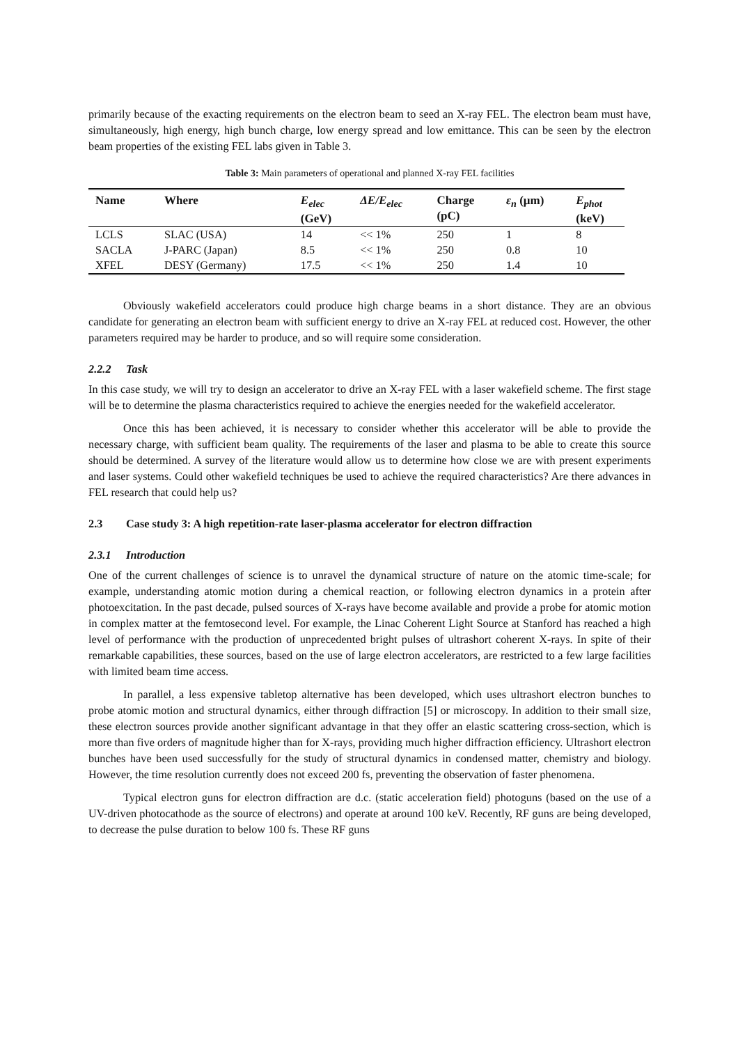primarily because of the exacting requirements on the electron beam to seed an X-ray FEL. The electron beam must have, simultaneously, high energy, high bunch charge, low energy spread and low emittance. This can be seen by the electron beam properties of the existing FEL labs given in Table 3.
Table 3: Main parameters of operational and planned X-ray FEL facilities
| Name | Where | E<sub>elec</sub> (GeV) | ΔE/E<sub>elec</sub> | Charge (pC) | ε<sub>n</sub> (μm) | E<sub>phot</sub> (keV) |
| --- | --- | --- | --- | --- | --- | --- |
| LCLS | SLAC (USA) | 14 | << 1% | 250 | 1 | 8 |
| SACLA | J-PARC (Japan) | 8.5 | << 1% | 250 | 0.8 | 10 |
| XFEL | DESY (Germany) | 17.5 | << 1% | 250 | 1.4 | 10 |
Obviously wakefield accelerators could produce high charge beams in a short distance. They are an obvious candidate for generating an electron beam with sufficient energy to drive an X-ray FEL at reduced cost. However, the other parameters required may be harder to produce, and so will require some consideration.
2.2.2 Task
In this case study, we will try to design an accelerator to drive an X-ray FEL with a laser wakefield scheme. The first stage will be to determine the plasma characteristics required to achieve the energies needed for the wakefield accelerator.
Once this has been achieved, it is necessary to consider whether this accelerator will be able to provide the necessary charge, with sufficient beam quality. The requirements of the laser and plasma to be able to create this source should be determined. A survey of the literature would allow us to determine how close we are with present experiments and laser systems. Could other wakefield techniques be used to achieve the required characteristics? Are there advances in FEL research that could help us?
2.3 Case study 3: A high repetition-rate laser-plasma accelerator for electron diffraction
2.3.1 Introduction
One of the current challenges of science is to unravel the dynamical structure of nature on the atomic time-scale; for example, understanding atomic motion during a chemical reaction, or following electron dynamics in a protein after photoexcitation. In the past decade, pulsed sources of X-rays have become available and provide a probe for atomic motion in complex matter at the femtosecond level. For example, the Linac Coherent Light Source at Stanford has reached a high level of performance with the production of unprecedented bright pulses of ultrashort coherent X-rays. In spite of their remarkable capabilities, these sources, based on the use of large electron accelerators, are restricted to a few large facilities with limited beam time access.
In parallel, a less expensive tabletop alternative has been developed, which uses ultrashort electron bunches to probe atomic motion and structural dynamics, either through diffraction [5] or microscopy. In addition to their small size, these electron sources provide another significant advantage in that they offer an elastic scattering cross-section, which is more than five orders of magnitude higher than for X-rays, providing much higher diffraction efficiency. Ultrashort electron bunches have been used successfully for the study of structural dynamics in condensed matter, chemistry and biology. However, the time resolution currently does not exceed 200 fs, preventing the observation of faster phenomena.
Typical electron guns for electron diffraction are d.c. (static acceleration field) photoguns (based on the use of a UV-driven photocathode as the source of electrons) and operate at around 100 keV. Recently, RF guns are being developed, to decrease the pulse duration to below 100 fs. These RF guns